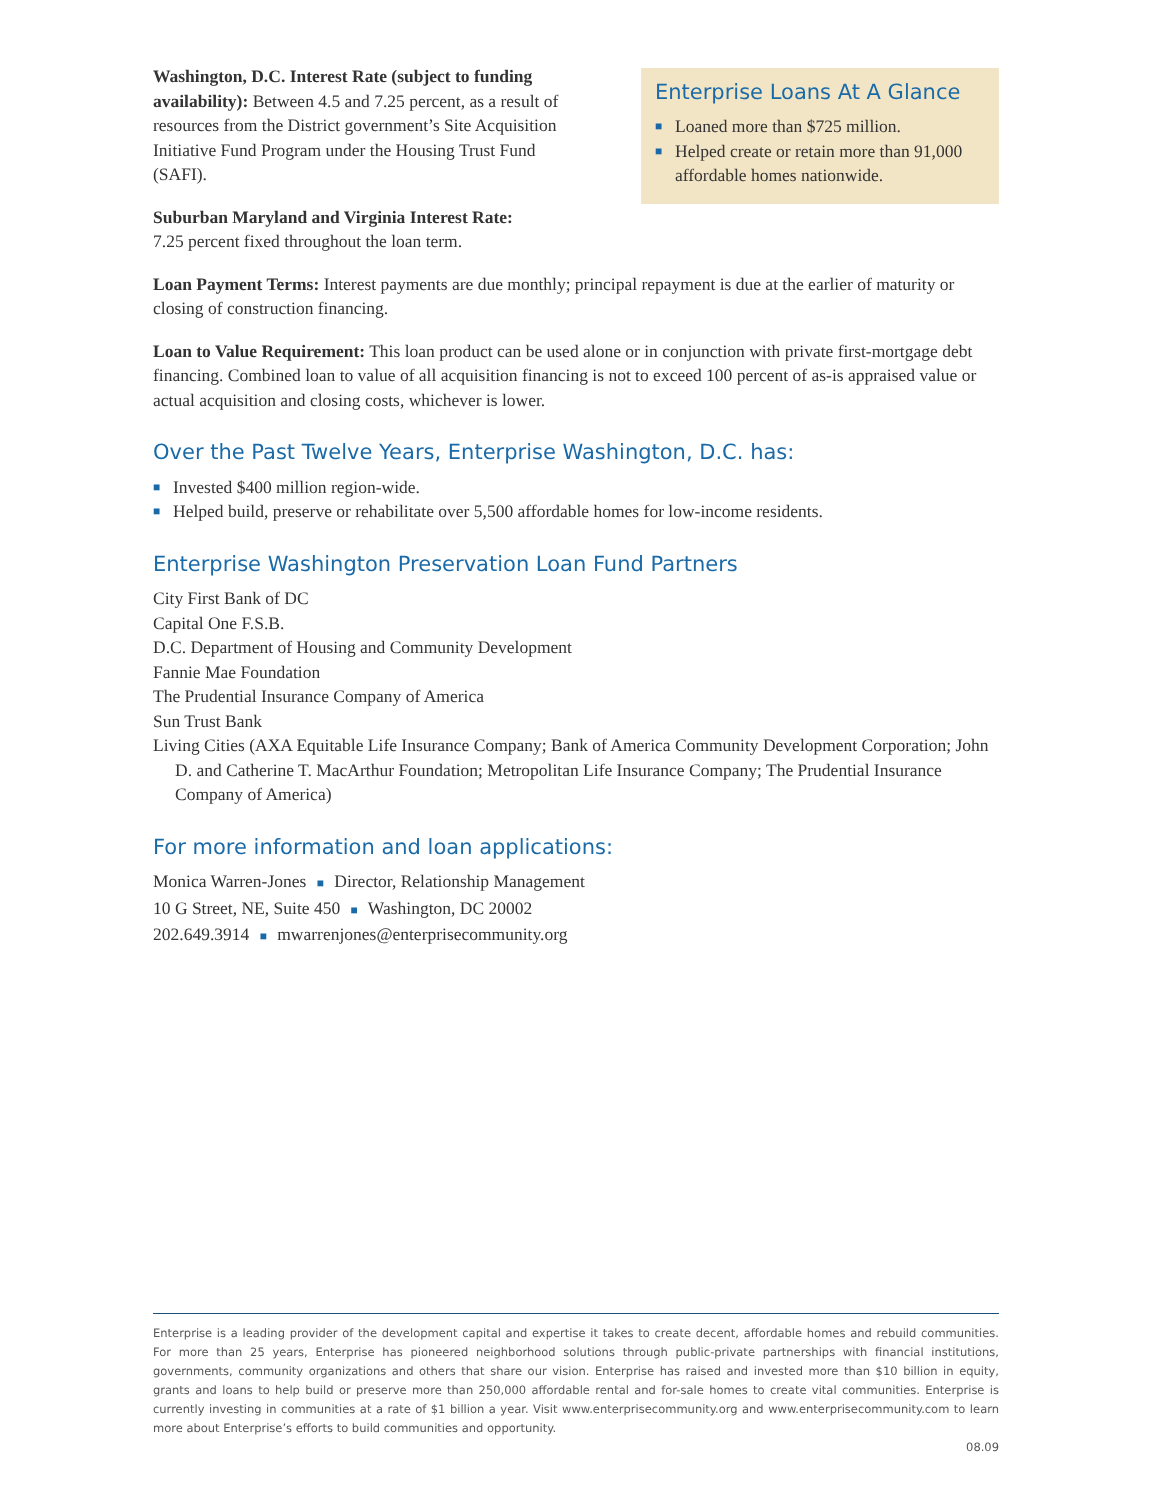Washington, D.C. Interest Rate (subject to funding availability): Between 4.5 and 7.25 percent, as a result of resources from the District government’s Site Acquisition Initiative Fund Program under the Housing Trust Fund (SAFI).
Suburban Maryland and Virginia Interest Rate:
7.25 percent fixed throughout the loan term.
Enterprise Loans At A Glance
■ Loaned more than $725 million.
■ Helped create or retain more than 91,000 affordable homes nationwide.
Loan Payment Terms: Interest payments are due monthly; principal repayment is due at the earlier of maturity or closing of construction financing.
Loan to Value Requirement: This loan product can be used alone or in conjunction with private first-mortgage debt financing. Combined loan to value of all acquisition financing is not to exceed 100 percent of as-is appraised value or actual acquisition and closing costs, whichever is lower.
Over the Past Twelve Years, Enterprise Washington, D.C. has:
■ Invested $400 million region-wide.
■ Helped build, preserve or rehabilitate over 5,500 affordable homes for low-income residents.
Enterprise Washington Preservation Loan Fund Partners
City First Bank of DC
Capital One F.S.B.
D.C. Department of Housing and Community Development
Fannie Mae Foundation
The Prudential Insurance Company of America
Sun Trust Bank
Living Cities (AXA Equitable Life Insurance Company; Bank of America Community Development Corporation; John D. and Catherine T. MacArthur Foundation; Metropolitan Life Insurance Company; The Prudential Insurance Company of America)
For more information and loan applications:
Monica Warren-Jones ■ Director, Relationship Management
10 G Street, NE, Suite 450 ■ Washington, DC 20002
202.649.3914 ■ mwarrenjones@enterprisecommunity.org
Enterprise is a leading provider of the development capital and expertise it takes to create decent, affordable homes and rebuild communities. For more than 25 years, Enterprise has pioneered neighborhood solutions through public-private partnerships with financial institutions, governments, community organizations and others that share our vision. Enterprise has raised and invested more than $10 billion in equity, grants and loans to help build or preserve more than 250,000 affordable rental and for-sale homes to create vital communities. Enterprise is currently investing in communities at a rate of $1 billion a year. Visit www.enterprisecommunity.org and www.enterprisecommunity.com to learn more about Enterprise’s efforts to build communities and opportunity.
08.09